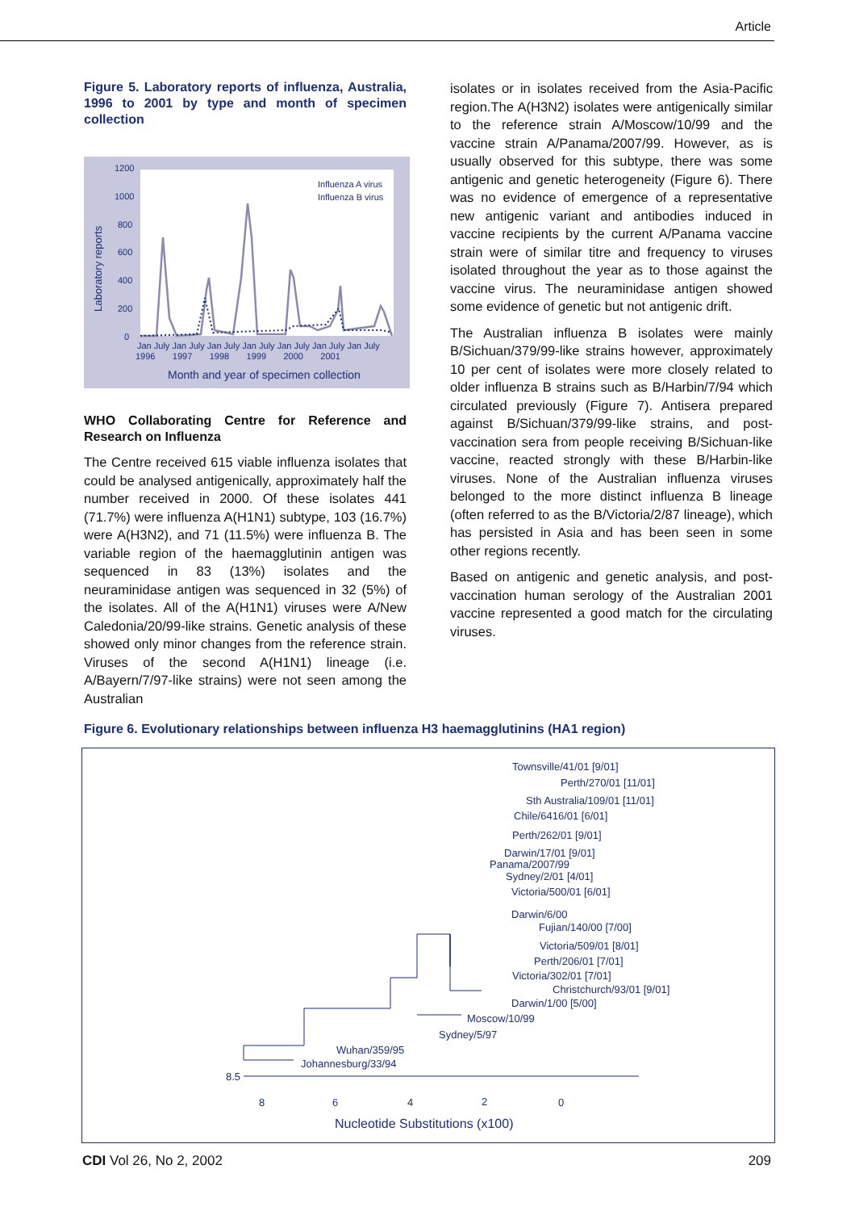Article
Figure 5. Laboratory reports of influenza, Australia, 1996 to 2001 by type and month of specimen collection
Laboratory reports
1200
1000
800
600
400
200
0
Influenza A virus
Influenza B virus
Jan July Jan July Jan July Jan July Jan July Jan July Jan July
1996 1997 1998 1999 2000 2001
Month and year of specimen collection
WHO Collaborating Centre for Reference and Research on Influenza
The Centre received 615 viable influenza isolates that could be analysed antigenically, approximately half the number received in 2000. Of these isolates 441 (71.7%) were influenza A(H1N1) subtype, 103 (16.7%) were A(H3N2), and 71 (11.5%) were influenza B. The variable region of the haemagglutinin antigen was sequenced in 83 (13%) isolates and the neuraminidase antigen was sequenced in 32 (5%) of the isolates. All of the A(H1N1) viruses were A/New Caledonia/20/99-like strains. Genetic analysis of these showed only minor changes from the reference strain. Viruses of the second A(H1N1) lineage (i.e. A/Bayern/7/97-like strains) were not seen among the Australian
isolates or in isolates received from the Asia-Pacific region.The A(H3N2) isolates were antigenically similar to the reference strain A/Moscow/10/99 and the vaccine strain A/Panama/2007/99. However, as is usually observed for this subtype, there was some antigenic and genetic heterogeneity (Figure 6). There was no evidence of emergence of a representative new antigenic variant and antibodies induced in vaccine recipients by the current A/Panama vaccine strain were of similar titre and frequency to viruses isolated throughout the year as to those against the vaccine virus. The neuraminidase antigen showed some evidence of genetic but not antigenic drift.
The Australian influenza B isolates were mainly B/Sichuan/379/99-like strains however, approximately 10 per cent of isolates were more closely related to older influenza B strains such as B/Harbin/7/94 which circulated previously (Figure 7). Antisera prepared against B/Sichuan/379/99-like strains, and post-vaccination sera from people receiving B/Sichuan-like vaccine, reacted strongly with these B/Harbin-like viruses. None of the Australian influenza viruses belonged to the more distinct influenza B lineage (often referred to as the B/Victoria/2/87 lineage), which has persisted in Asia and has been seen in some other regions recently.
Based on antigenic and genetic analysis, and post-vaccination human serology of the Australian 2001 vaccine represented a good match for the circulating viruses.
Figure 6. Evolutionary relationships between influenza H3 haemagglutinins (HA1 region)
Townsville/41/01 [9/01]
Perth/270/01 [11/01]
Sth Australia/109/01 [11/01]
Chile/6416/01 [6/01]
Perth/262/01 [9/01]
Darwin/17/01 [9/01]
Panama/2007/99
Sydney/2/01 [4/01]
Victoria/500/01 [6/01]
Darwin/6/00
Fujian/140/00 [7/00]
Victoria/509/01 [8/01]
Perth/206/01 [7/01]
Victoria/302/01 [7/01]
Christchurch/93/01 [9/01]
Darwin/1/00 [5/00]
Moscow/10/99
Sydney/5/97
Wuhan/359/95
Johannesburg/33/94
8.5
8
6
4
2
0
Nucleotide Substitutions (x100)
CDI Vol 26, No 2, 2002 209